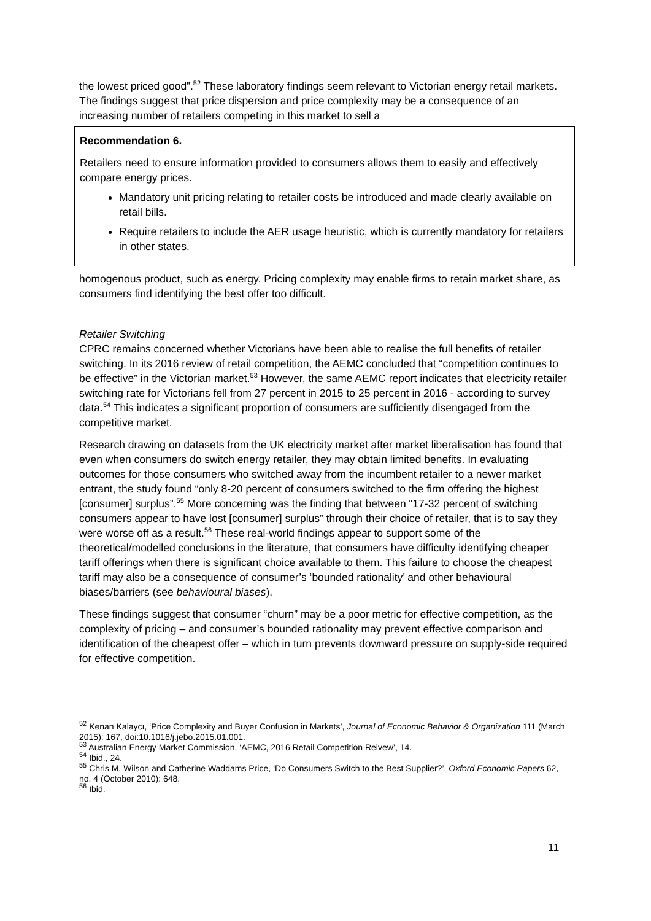the lowest priced good”.<sup>52</sup> These laboratory findings seem relevant to Victorian energy retail markets. The findings suggest that price dispersion and price complexity may be a consequence of an increasing number of retailers competing in this market to sell a
Recommendation 6.
Retailers need to ensure information provided to consumers allows them to easily and effectively compare energy prices.
Mandatory unit pricing relating to retailer costs be introduced and made clearly available on retail bills.
Require retailers to include the AER usage heuristic, which is currently mandatory for retailers in other states.
homogenous product, such as energy. Pricing complexity may enable firms to retain market share, as consumers find identifying the best offer too difficult.
Retailer Switching
CPRC remains concerned whether Victorians have been able to realise the full benefits of retailer switching. In its 2016 review of retail competition, the AEMC concluded that “competition continues to be effective” in the Victorian market.<sup>53</sup> However, the same AEMC report indicates that electricity retailer switching rate for Victorians fell from 27 percent in 2015 to 25 percent in 2016 - according to survey data.<sup>54</sup> This indicates a significant proportion of consumers are sufficiently disengaged from the competitive market.
Research drawing on datasets from the UK electricity market after market liberalisation has found that even when consumers do switch energy retailer, they may obtain limited benefits. In evaluating outcomes for those consumers who switched away from the incumbent retailer to a newer market entrant, the study found “only 8-20 percent of consumers switched to the firm offering the highest [consumer] surplus”.<sup>55</sup> More concerning was the finding that between “17-32 percent of switching consumers appear to have lost [consumer] surplus” through their choice of retailer, that is to say they were worse off as a result.<sup>56</sup> These real-world findings appear to support some of the theoretical/modelled conclusions in the literature, that consumers have difficulty identifying cheaper tariff offerings when there is significant choice available to them. This failure to choose the cheapest tariff may also be a consequence of consumer’s ‘bounded rationality’ and other behavioural biases/barriers (see behavioural biases).
These findings suggest that consumer “churn” may be a poor metric for effective competition, as the complexity of pricing – and consumer’s bounded rationality may prevent effective comparison and identification of the cheapest offer – which in turn prevents downward pressure on supply-side required for effective competition.
<sup>52</sup> Kenan Kalaycı, ‘Price Complexity and Buyer Confusion in Markets’, Journal of Economic Behavior & Organization 111 (March 2015): 167, doi:10.1016/j.jebo.2015.01.001.
<sup>53</sup> Australian Energy Market Commission, ‘AEMC, 2016 Retail Competition Reivew’, 14.
<sup>54</sup> Ibid., 24.
<sup>55</sup> Chris M. Wilson and Catherine Waddams Price, ‘Do Consumers Switch to the Best Supplier?’, Oxford Economic Papers 62, no. 4 (October 2010): 648.
<sup>56</sup> Ibid.
11